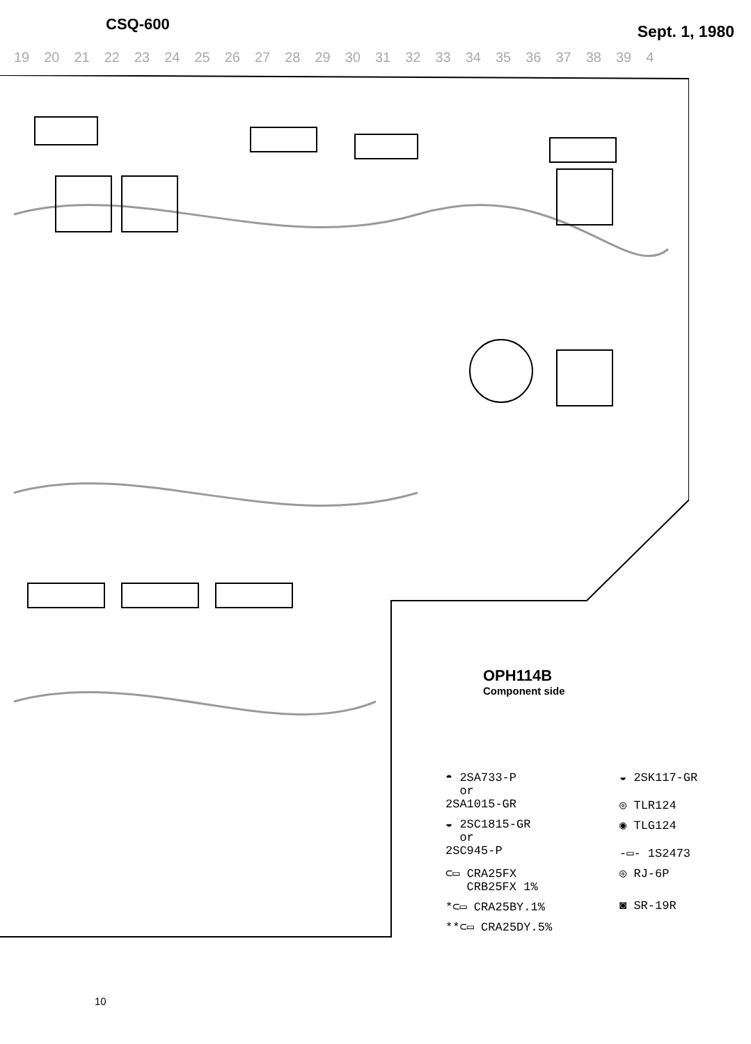CSQ-600
Sept. 1, 1980
19 20 21 22 23 24 25 26 27 28 29 30 31 32 33 34 35 36 37 38 39 4
OPH114B
Component side
◓ 2SA733-P
or
2SA1015-GR
◒ 2SK117-GR
◎ TLR124
◒ 2SC1815-GR
or
2SC945-P
◉ TLG124
-▭- 1S2473
⊂▭ CRA25FX
CRB25FX 1%
◎ RJ-6P
*⊂▭ CRA25BY.1%
◙ SR-19R
**⊂▭ CRA25DY.5%
10